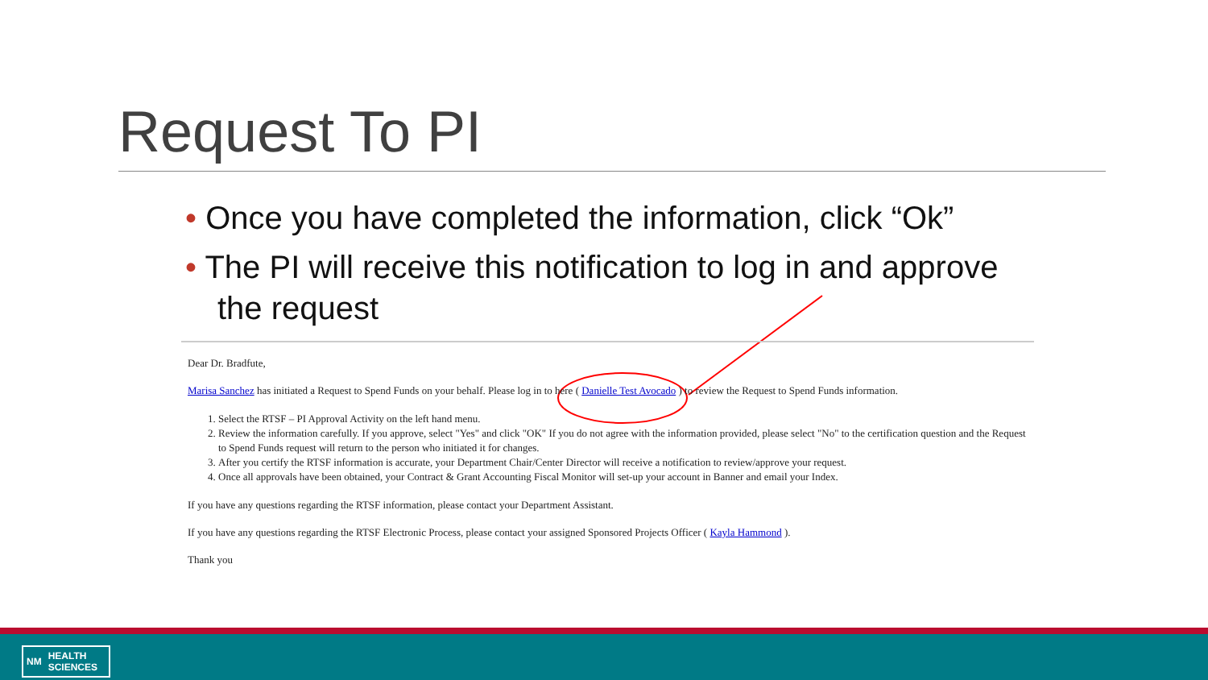Request To PI
• Once you have completed the information, click “Ok”
• The PI will receive this notification to log in and approve the request
Dear Dr. Bradfute,
Marisa Sanchez has initiated a Request to Spend Funds on your behalf. Please log in to here ( Danielle Test Avocado ) to review the Request to Spend Funds information.
1. Select the RTSF – PI Approval Activity on the left hand menu.
2. Review the information carefully. If you approve, select "Yes" and click "OK" If you do not agree with the information provided, please select "No" to the certification question and the Request to Spend Funds request will return to the person who initiated it for changes.
3. After you certify the RTSF information is accurate, your Department Chair/Center Director will receive a notification to review/approve your request.
4. Once all approvals have been obtained, your Contract & Grant Accounting Fiscal Monitor will set-up your account in Banner and email your Index.
If you have any questions regarding the RTSF information, please contact your Department Assistant.
If you have any questions regarding the RTSF Electronic Process, please contact your assigned Sponsored Projects Officer ( Kayla Hammond ).
Thank you
NM HEALTH
SCIENCES